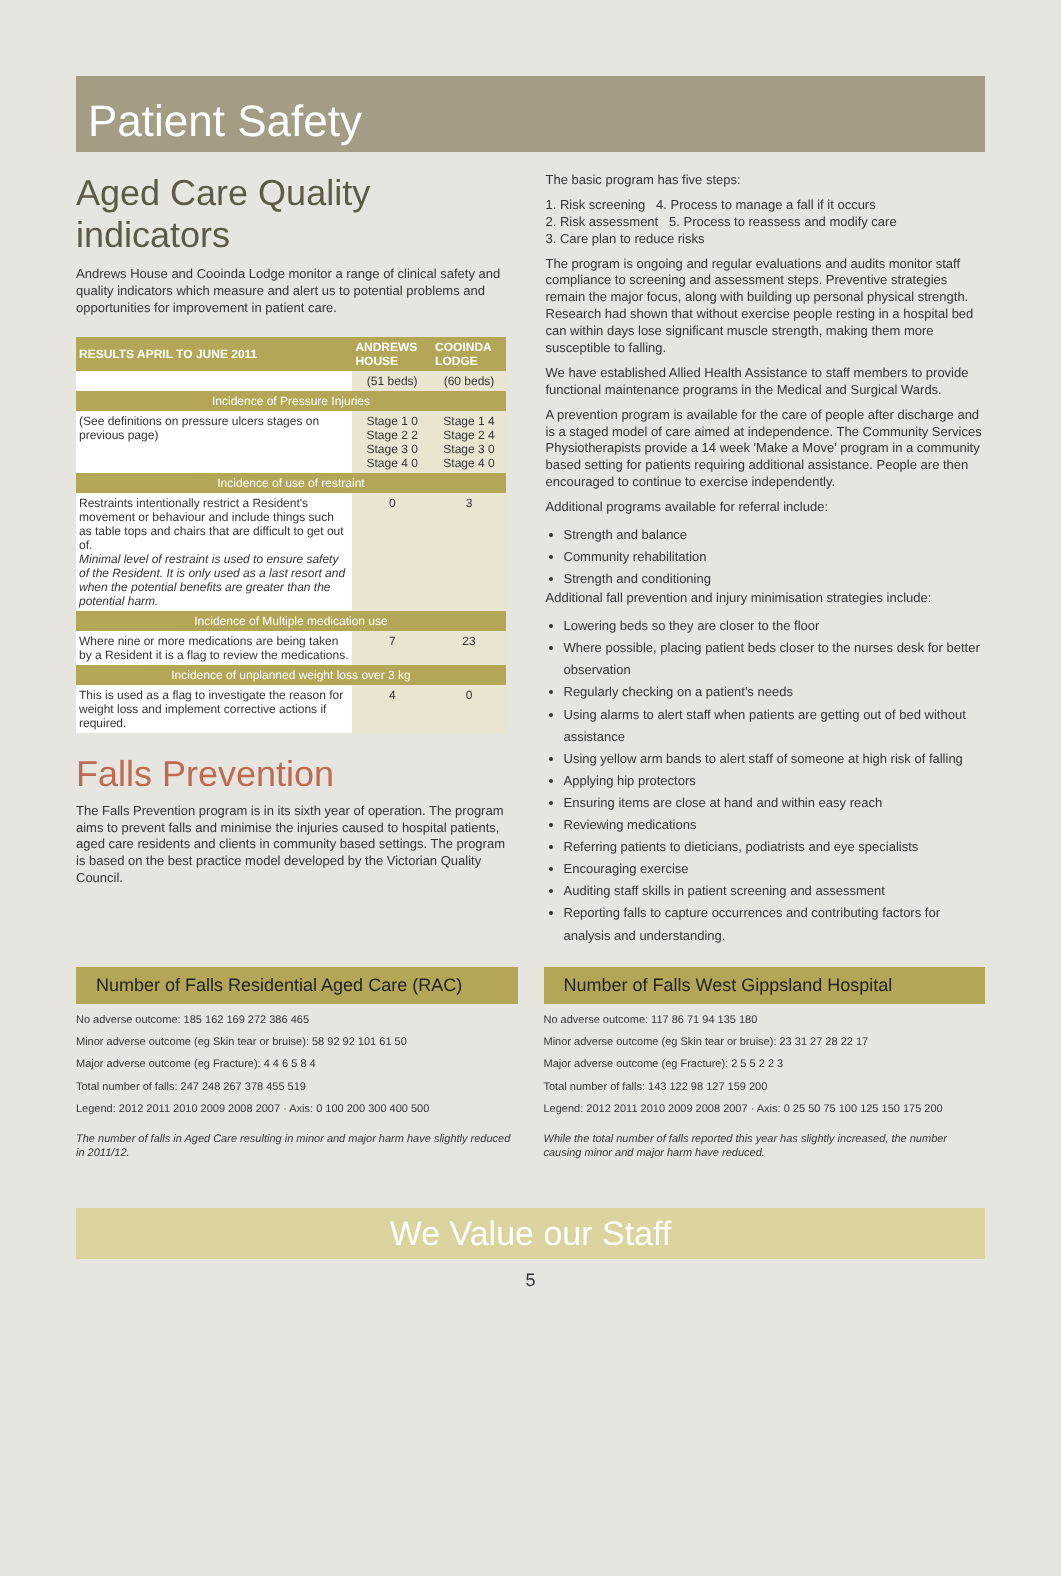Patient Safety
Aged Care Quality indicators
Andrews House and Cooinda Lodge monitor a range of clinical safety and quality indicators which measure and alert us to potential problems and opportunities for improvement in patient care.
| RESULTS APRIL TO JUNE 2011 | ANDREWS HOUSE | COOINDA LODGE |
| --- | --- | --- |
| | (51 beds) | (60 beds) |
| Incidence of Pressure Injuries | | |
| (See definitions on pressure ulcers stages on previous page) | Stage 1 0 Stage 2 2 Stage 3 0 Stage 4 0 | Stage 1 4 Stage 2 4 Stage 3 0 Stage 4 0 |
| Incidence of use of restraint | | |
| Restraints intentionally restrict a Resident's movement or behaviour and include things such as table tops and chairs that are difficult to get out of. Minimal level of restraint is used to ensure safety of the Resident. It is only used as a last resort and when the potential benefits are greater than the potential harm. | 0 | 3 |
| Incidence of Multiple medication use | | |
| Where nine or more medications are being taken by a Resident it is a flag to review the medications. | 7 | 23 |
| Incidence of unplanned weight loss over 3 kg | | |
| This is used as a flag to investigate the reason for weight loss and implement corrective actions if required. | 4 | 0 |
Falls Prevention
The Falls Prevention program is in its sixth year of operation. The program aims to prevent falls and minimise the injuries caused to hospital patients, aged care residents and clients in community based settings. The program is based on the best practice model developed by the Victorian Quality Council.
The basic program has five steps:
1. Risk screening 4. Process to manage a fall if it occurs
2. Risk assessment 5. Process to reassess and modify care
3. Care plan to reduce risks
The program is ongoing and regular evaluations and audits monitor staff compliance to screening and assessment steps. Preventive strategies remain the major focus, along with building up personal physical strength. Research had shown that without exercise people resting in a hospital bed can within days lose significant muscle strength, making them more susceptible to falling.
We have established Allied Health Assistance to staff members to provide functional maintenance programs in the Medical and Surgical Wards.
A prevention program is available for the care of people after discharge and is a staged model of care aimed at independence. The Community Services Physiotherapists provide a 14 week 'Make a Move' program in a community based setting for patients requiring additional assistance. People are then encouraged to continue to exercise independently.
Additional programs available for referral include:
Strength and balance
Community rehabilitation
Strength and conditioning
Additional fall prevention and injury minimisation strategies include:
Lowering beds so they are closer to the floor
Where possible, placing patient beds closer to the nurses desk for better observation
Regularly checking on a patient's needs
Using alarms to alert staff when patients are getting out of bed without assistance
Using yellow arm bands to alert staff of someone at high risk of falling
Applying hip protectors
Ensuring items are close at hand and within easy reach
Reviewing medications
Referring patients to dieticians, podiatrists and eye specialists
Encouraging exercise
Auditing staff skills in patient screening and assessment
Reporting falls to capture occurrences and contributing factors for analysis and understanding.
Number of Falls Residential Aged Care (RAC)
No adverse outcome: 185 162 169 272 386 465
Minor adverse outcome (eg Skin tear or bruise): 58 92 92 101 61 50
Major adverse outcome (eg Fracture): 4 4 6 5 8 4
Total number of falls: 247 248 267 378 455 519
Legend: 2012 2011 2010 2009 2008 2007 · Axis: 0 100 200 300 400 500
The number of falls in Aged Care resulting in minor and major harm have slightly reduced in 2011/12.
Number of Falls West Gippsland Hospital
No adverse outcome: 117 86 71 94 135 180
Minor adverse outcome (eg Skin tear or bruise): 23 31 27 28 22 17
Major adverse outcome (eg Fracture): 2 5 5 2 2 3
Total number of falls: 143 122 98 127 159 200
Legend: 2012 2011 2010 2009 2008 2007 · Axis: 0 25 50 75 100 125 150 175 200
While the total number of falls reported this year has slightly increased, the number causing minor and major harm have reduced.
We Value our Staff
5